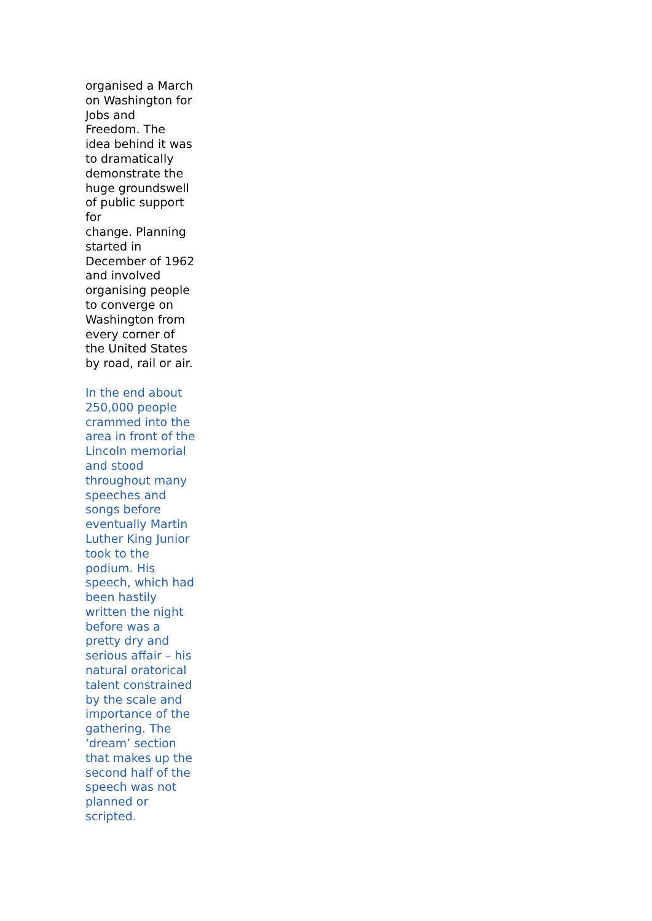organised a March on Washington for Jobs and Freedom. The idea behind it was to dramatically demonstrate the huge groundswell of public support for change. Planning started in December of 1962 and involved organising people to converge on Washington from every corner of the United States by road, rail or air.
In the end about 250,000 people crammed into the area in front of the Lincoln memorial and stood throughout many speeches and songs before eventually Martin Luther King Junior took to the podium. His speech, which had been hastily written the night before was a pretty dry and serious affair – his natural oratorical talent constrained by the scale and importance of the gathering. The ‘dream’ section that makes up the second half of the speech was not planned or scripted.